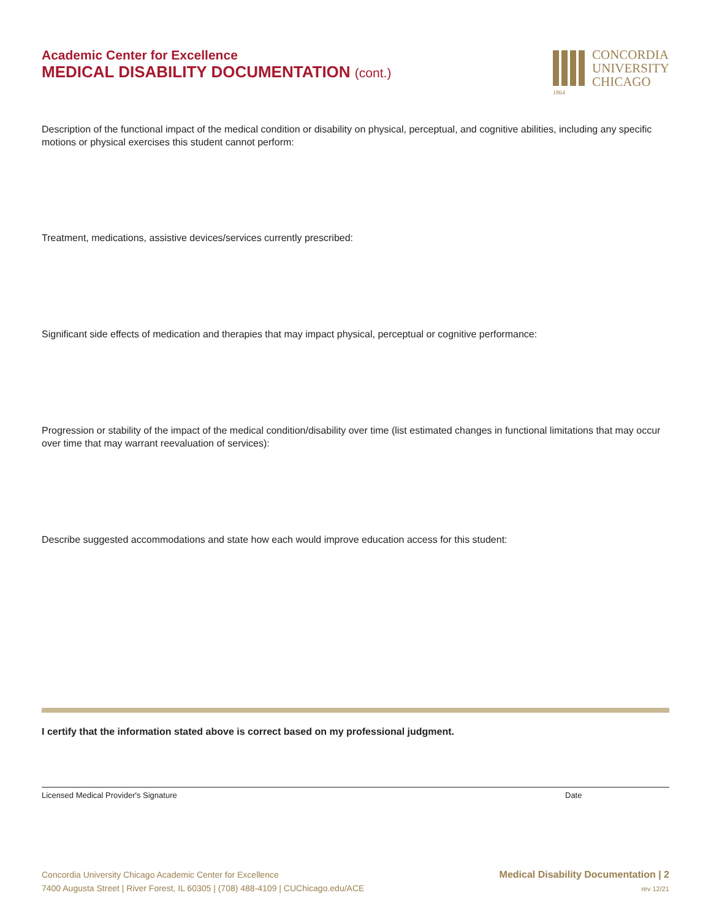Academic Center for Excellence
MEDICAL DISABILITY DOCUMENTATION (cont.)
1864
CONCORDIA
UNIVERSITY
CHICAGO
Description of the functional impact of the medical condition or disability on physical, perceptual, and cognitive abilities, including any specific motions or physical exercises this student cannot perform:
Treatment, medications, assistive devices/services currently prescribed:
Significant side effects of medication and therapies that may impact physical, perceptual or cognitive performance:
Progression or stability of the impact of the medical condition/disability over time (list estimated changes in functional limitations that may occur over time that may warrant reevaluation of services):
Describe suggested accommodations and state how each would improve education access for this student:
I certify that the information stated above is correct based on my professional judgment.
Licensed Medical Provider's Signature Date
Concordia University Chicago Academic Center for Excellence
7400 Augusta Street | River Forest, IL 60305 | (708) 488-4109 | CUChicago.edu/ACE
Medical Disability Documentation | 2
rev 12/21